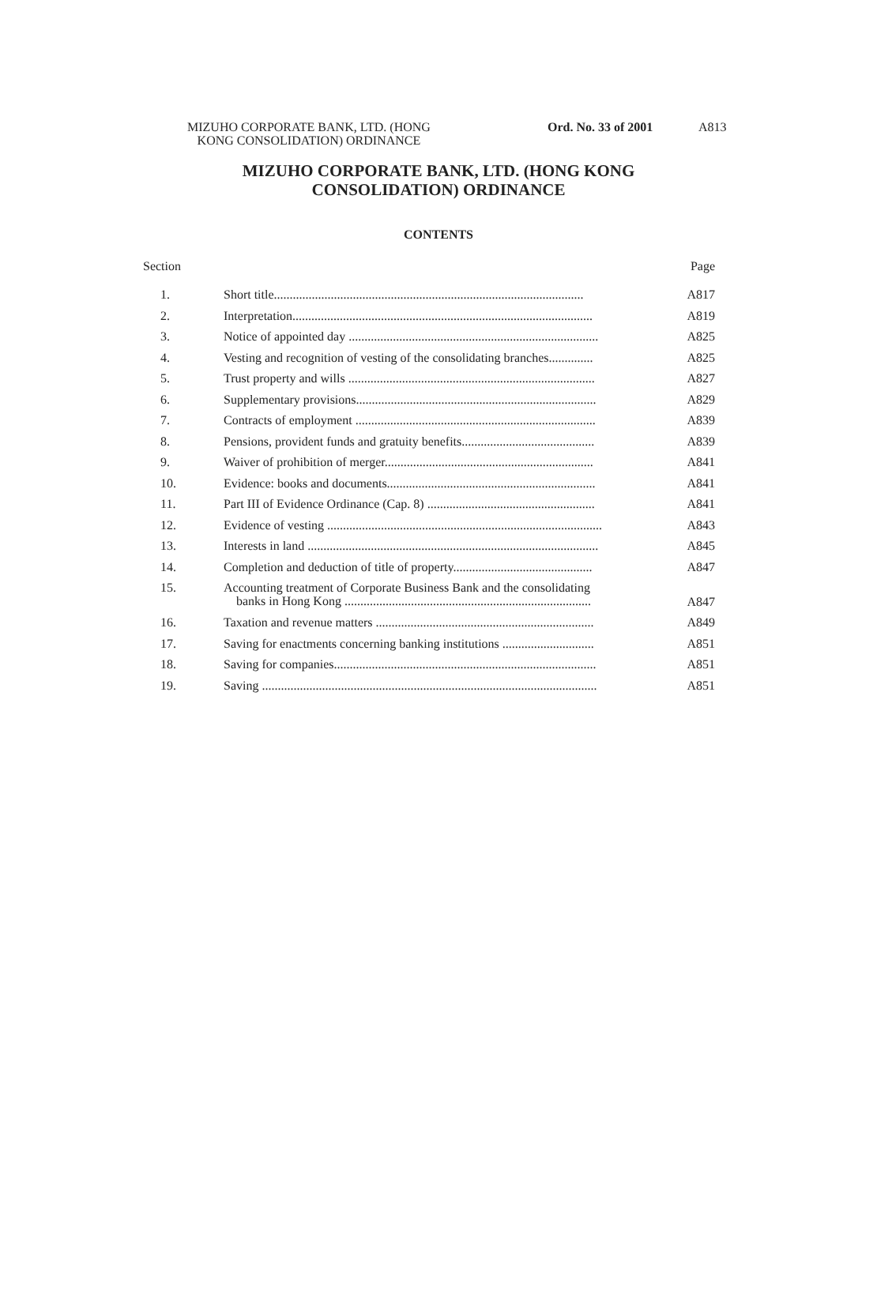MIZUHO CORPORATE BANK, LTD. (HONG
KONG CONSOLIDATION) ORDINANCE
Ord. No. 33 of 2001 A813
MIZUHO CORPORATE BANK, LTD. (HONG KONG
CONSOLIDATION) ORDINANCE
CONTENTS
| Section | | Page |
| --- | --- | --- |
| 1. | Short title.................................................................................................. | A817 |
| 2. | Interpretation............................................................................................... | A819 |
| 3. | Notice of appointed day ............................................................................... | A825 |
| 4. | Vesting and recognition of vesting of the consolidating branches.............. | A825 |
| 5. | Trust property and wills .............................................................................. | A827 |
| 6. | Supplementary provisions............................................................................ | A829 |
| 7. | Contracts of employment ............................................................................ | A839 |
| 8. | Pensions, provident funds and gratuity benefits.......................................... | A839 |
| 9. | Waiver of prohibition of merger.................................................................. | A841 |
| 10. | Evidence: books and documents.................................................................. | A841 |
| 11. | Part III of Evidence Ordinance (Cap. 8) ..................................................... | A841 |
| 12. | Evidence of vesting ....................................................................................... | A843 |
| 13. | Interests in land ............................................................................................ | A845 |
| 14. | Completion and deduction of title of property............................................ | A847 |
| 15. | Accounting treatment of Corporate Business Bank and the consolidating banks in Hong Kong .............................................................................. | A847 |
| 16. | Taxation and revenue matters ..................................................................... | A849 |
| 17. | Saving for enactments concerning banking institutions ............................. | A851 |
| 18. | Saving for companies................................................................................... | A851 |
| 19. | Saving .......................................................................................................... | A851 |